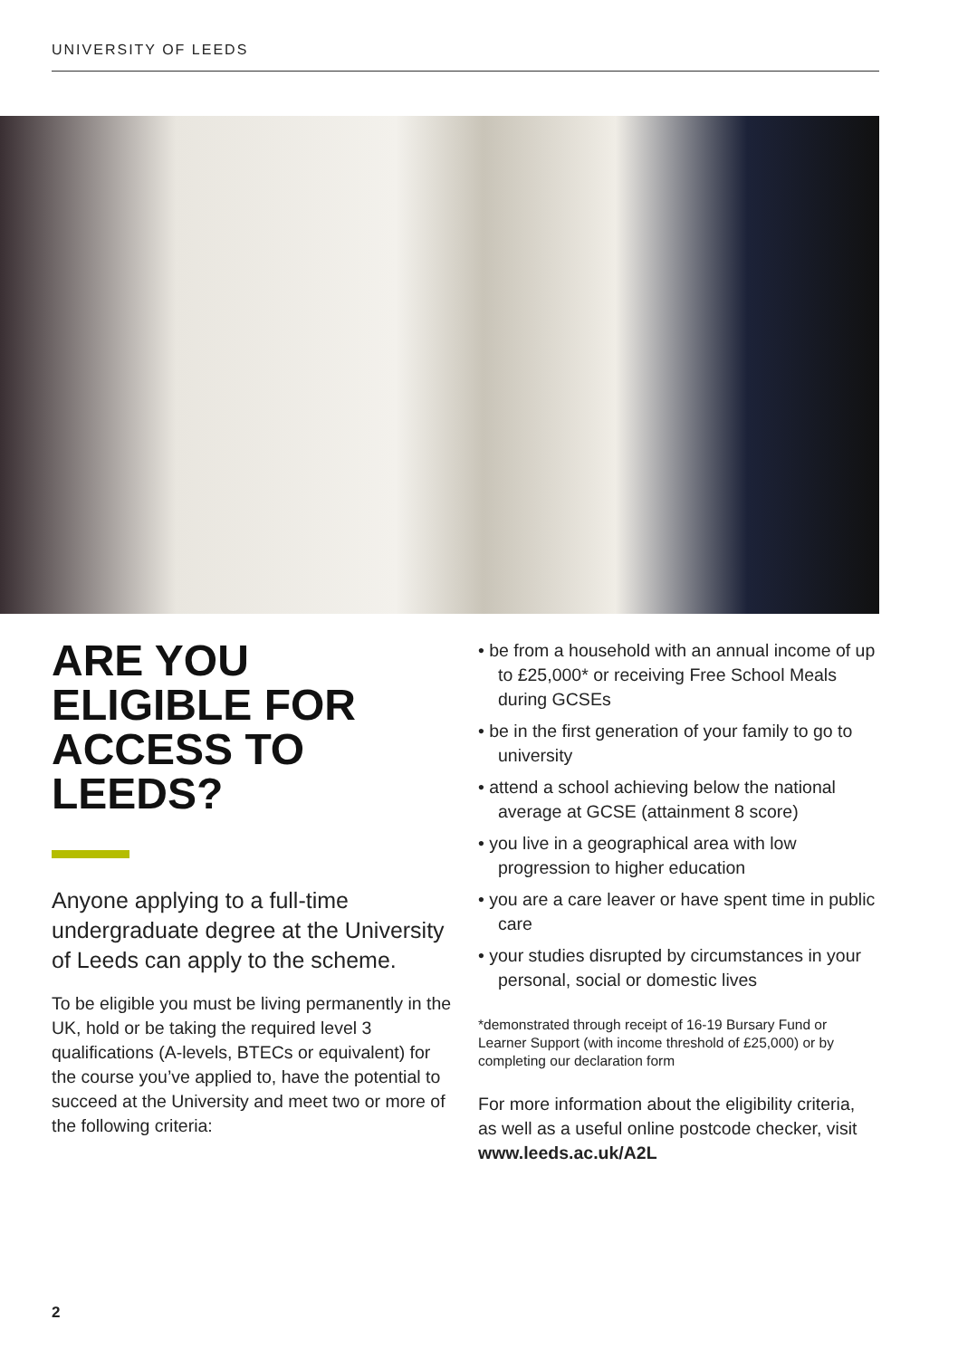UNIVERSITY OF LEEDS
ARE YOU ELIGIBLE FOR ACCESS TO LEEDS?
Anyone applying to a full-time undergraduate degree at the University of Leeds can apply to the scheme.
To be eligible you must be living permanently in the UK, hold or be taking the required level 3 qualifications (A-levels, BTECs or equivalent) for the course you’ve applied to, have the potential to succeed at the University and meet two or more of the following criteria:
• be from a household with an annual income of up to £25,000* or receiving Free School Meals during GCSEs
• be in the first generation of your family to go to university
• attend a school achieving below the national average at GCSE (attainment 8 score)
• you live in a geographical area with low progression to higher education
• you are a care leaver or have spent time in public care
• your studies disrupted by circumstances in your personal, social or domestic lives
*demonstrated through receipt of 16-19 Bursary Fund or Learner Support (with income threshold of £25,000) or by completing our declaration form
For more information about the eligibility criteria, as well as a useful online postcode checker, visit www.leeds.ac.uk/A2L
2